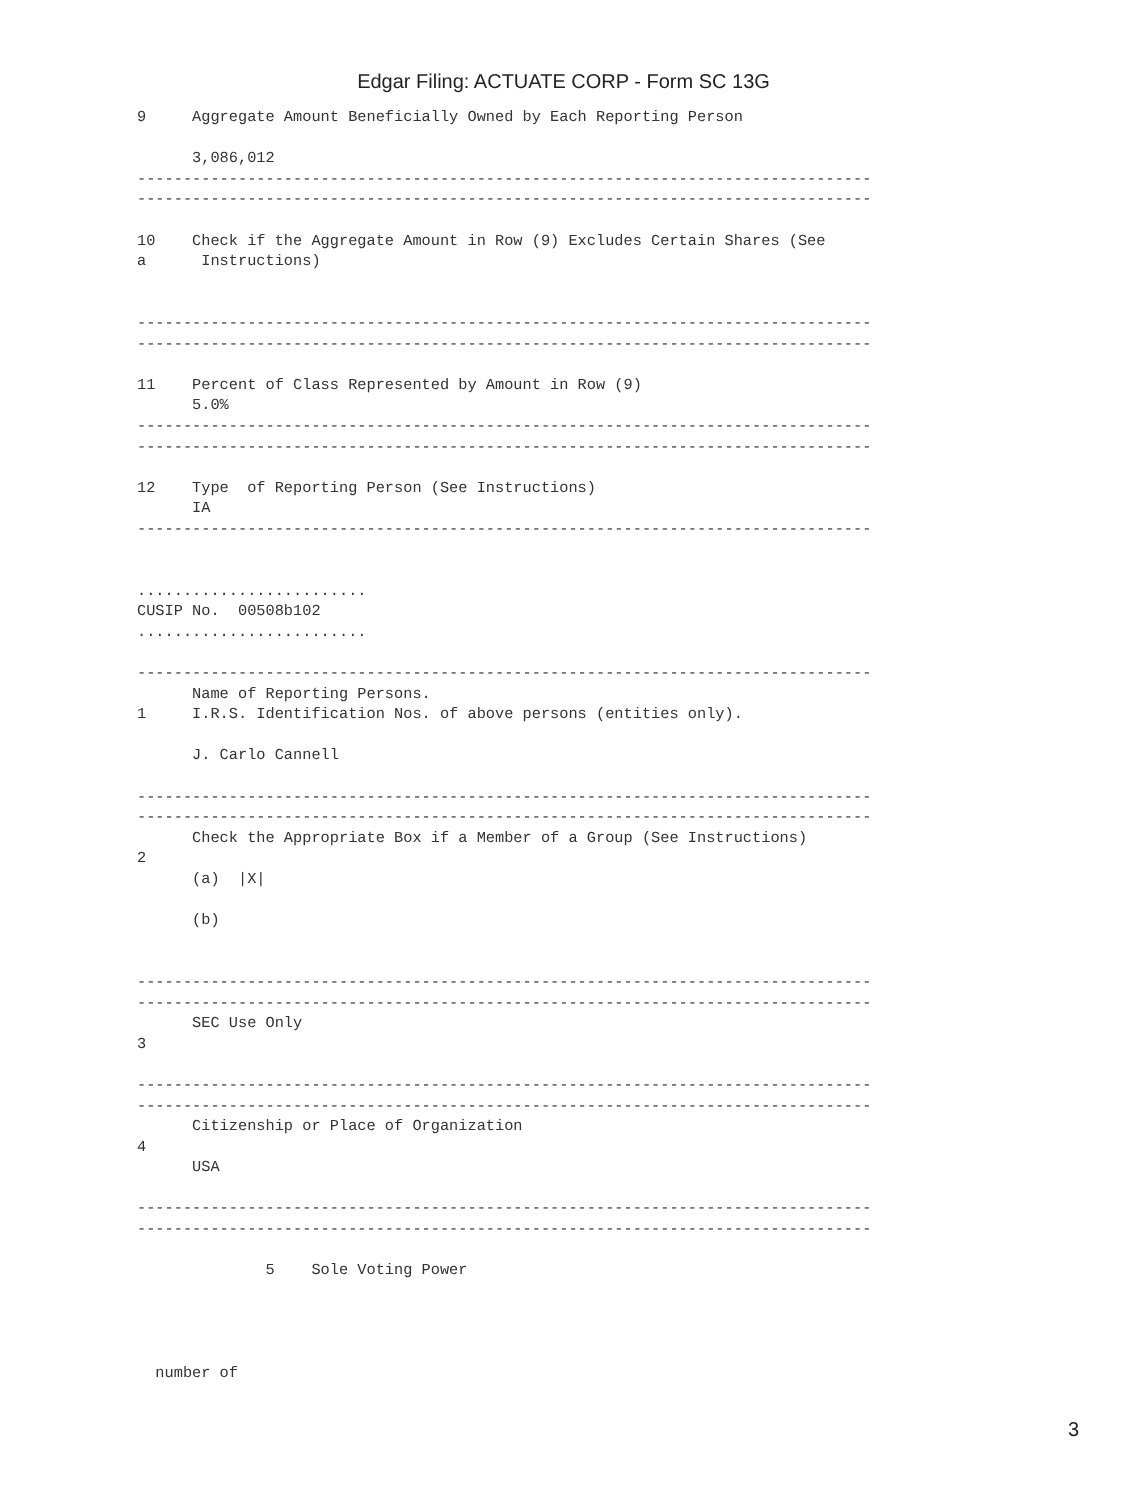Edgar Filing: ACTUATE CORP - Form SC 13G
9     Aggregate Amount Beneficially Owned by Each Reporting Person

      3,086,012
--------------------------------------------------------------------------------
--------------------------------------------------------------------------------

10    Check if the Aggregate Amount in Row (9) Excludes Certain Shares (See
a      Instructions)


--------------------------------------------------------------------------------
--------------------------------------------------------------------------------

11    Percent of Class Represented by Amount in Row (9)
      5.0%
--------------------------------------------------------------------------------
--------------------------------------------------------------------------------

12    Type  of Reporting Person (See Instructions)
      IA
--------------------------------------------------------------------------------


.........................
CUSIP No.  00508b102
.........................

--------------------------------------------------------------------------------
      Name of Reporting Persons.
1     I.R.S. Identification Nos. of above persons (entities only).

      J. Carlo Cannell

--------------------------------------------------------------------------------
--------------------------------------------------------------------------------
      Check the Appropriate Box if a Member of a Group (See Instructions)
2
      (a)  |X|

      (b)


--------------------------------------------------------------------------------
--------------------------------------------------------------------------------
      SEC Use Only
3

--------------------------------------------------------------------------------
--------------------------------------------------------------------------------
      Citizenship or Place of Organization
4
      USA

--------------------------------------------------------------------------------
--------------------------------------------------------------------------------

              5    Sole Voting Power




  number of
3